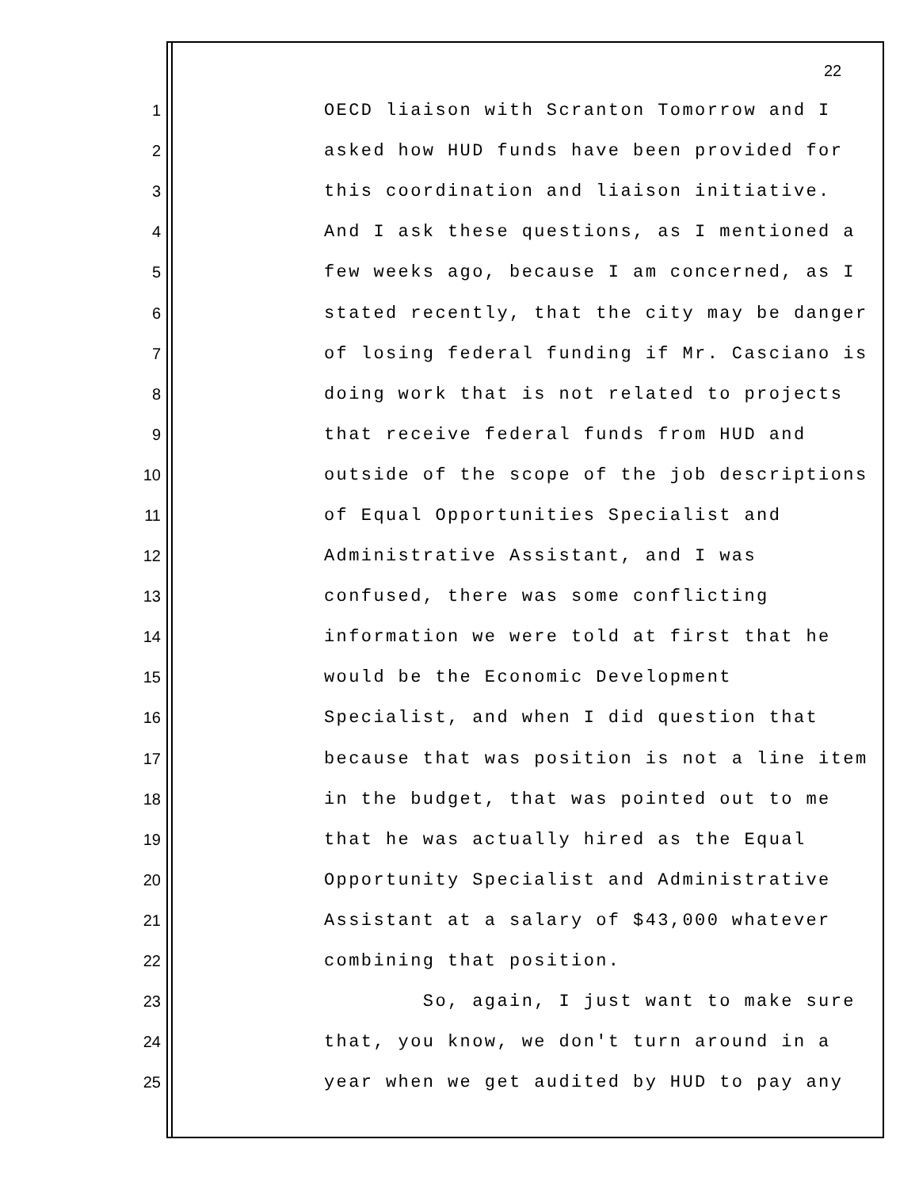22
1 OECD liaison with Scranton Tomorrow and I
2 asked how HUD funds have been provided for
3 this coordination and liaison initiative.
4 And I ask these questions, as I mentioned a
5 few weeks ago, because I am concerned, as I
6 stated recently, that the city may be danger
7 of losing federal funding if Mr. Casciano is
8 doing work that is not related to projects
9 that receive federal funds from HUD and
10 outside of the scope of the job descriptions
11 of Equal Opportunities Specialist and
12 Administrative Assistant, and I was
13 confused, there was some conflicting
14 information we were told at first that he
15 would be the Economic Development
16 Specialist, and when I did question that
17 because that was position is not a line item
18 in the budget, that was pointed out to me
19 that he was actually hired as the Equal
20 Opportunity Specialist and Administrative
21 Assistant at a salary of $43,000 whatever
22 combining that position.
23 So, again, I just want to make sure
24 that, you know, we don't turn around in a
25 year when we get audited by HUD to pay any